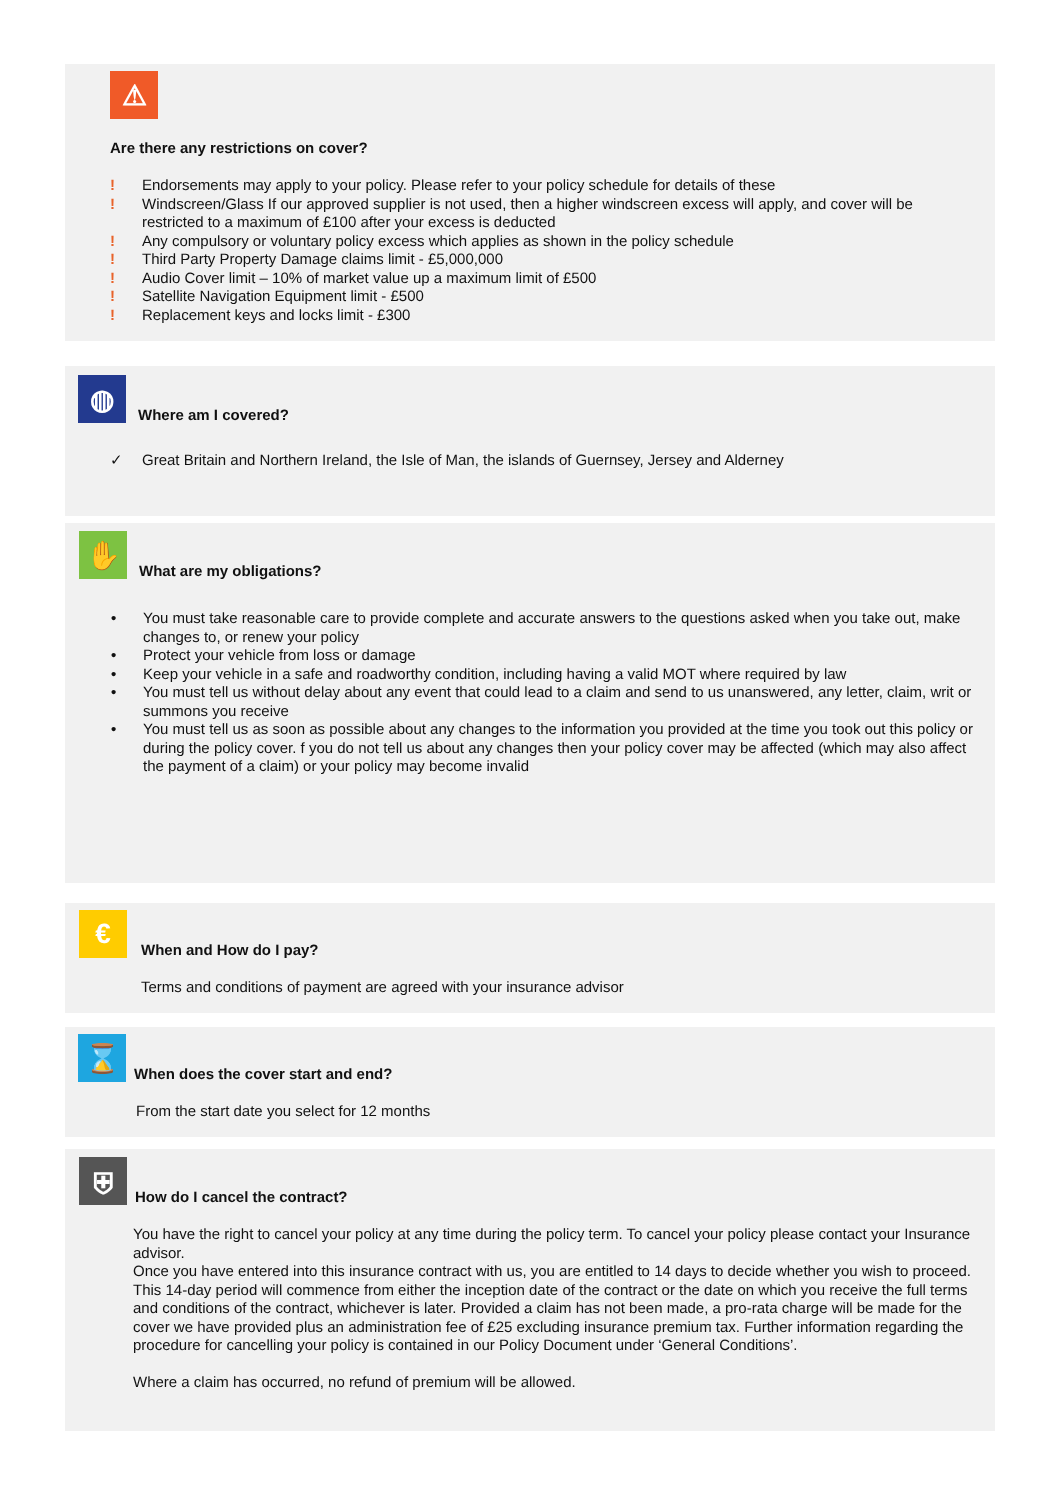⚠
Are there any restrictions on cover?
! Endorsements may apply to your policy. Please refer to your policy schedule for details of these
! Windscreen/Glass If our approved supplier is not used, then a higher windscreen excess will apply, and cover will be restricted to a maximum of £100 after your excess is deducted
! Any compulsory or voluntary policy excess which applies as shown in the policy schedule
! Third Party Property Damage claims limit - £5,000,000
! Audio Cover limit – 10% of market value up a maximum limit of £500
! Satellite Navigation Equipment limit - £500
! Replacement keys and locks limit - £300
◍
Where am I covered?
✓ Great Britain and Northern Ireland, the Isle of Man, the islands of Guernsey, Jersey and Alderney
✋
What are my obligations?
• You must take reasonable care to provide complete and accurate answers to the questions asked when you take out, make changes to, or renew your policy
• Protect your vehicle from loss or damage
• Keep your vehicle in a safe and roadworthy condition, including having a valid MOT where required by law
• You must tell us without delay about any event that could lead to a claim and send to us unanswered, any letter, claim, writ or summons you receive
• You must tell us as soon as possible about any changes to the information you provided at the time you took out this policy or during the policy cover. f you do not tell us about any changes then your policy cover may be affected (which may also affect the payment of a claim) or your policy may become invalid
€
When and How do I pay?
Terms and conditions of payment are agreed with your insurance advisor
⌛
When does the cover start and end?
From the start date you select for 12 months
⛨
How do I cancel the contract?
You have the right to cancel your policy at any time during the policy term. To cancel your policy please contact your Insurance advisor.
Once you have entered into this insurance contract with us, you are entitled to 14 days to decide whether you wish to proceed. This 14-day period will commence from either the inception date of the contract or the date on which you receive the full terms and conditions of the contract, whichever is later. Provided a claim has not been made, a pro-rata charge will be made for the cover we have provided plus an administration fee of £25 excluding insurance premium tax. Further information regarding the procedure for cancelling your policy is contained in our Policy Document under ‘General Conditions’.
Where a claim has occurred, no refund of premium will be allowed.